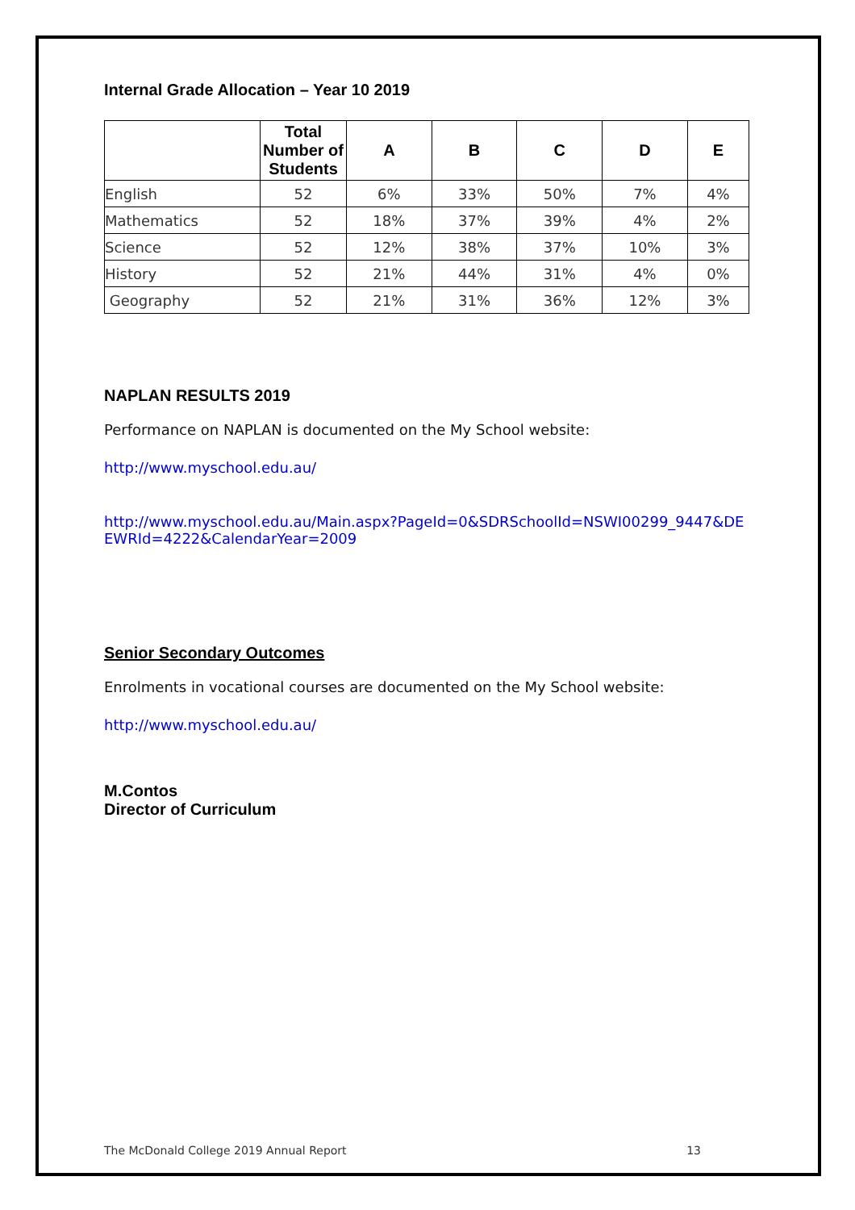Internal Grade Allocation – Year 10 2019
| | Total Number of Students | A | B | C | D | E |
| --- | --- | --- | --- | --- | --- | --- |
| English | 52 | 6% | 33% | 50% | 7% | 4% |
| Mathematics | 52 | 18% | 37% | 39% | 4% | 2% |
| Science | 52 | 12% | 38% | 37% | 10% | 3% |
| History | 52 | 21% | 44% | 31% | 4% | 0% |
| Geography | 52 | 21% | 31% | 36% | 12% | 3% |
NAPLAN RESULTS 2019
Performance on NAPLAN is documented on the My School website:
http://www.myschool.edu.au/
http://www.myschool.edu.au/Main.aspx?PageId=0&SDRSchoolId=NSWI00299_9447&DEEWRId=4222&CalendarYear=2009
Senior Secondary Outcomes
Enrolments in vocational courses are documented on the My School website:
http://www.myschool.edu.au/
M.Contos
Director of Curriculum
The McDonald College 2019 Annual Report 13